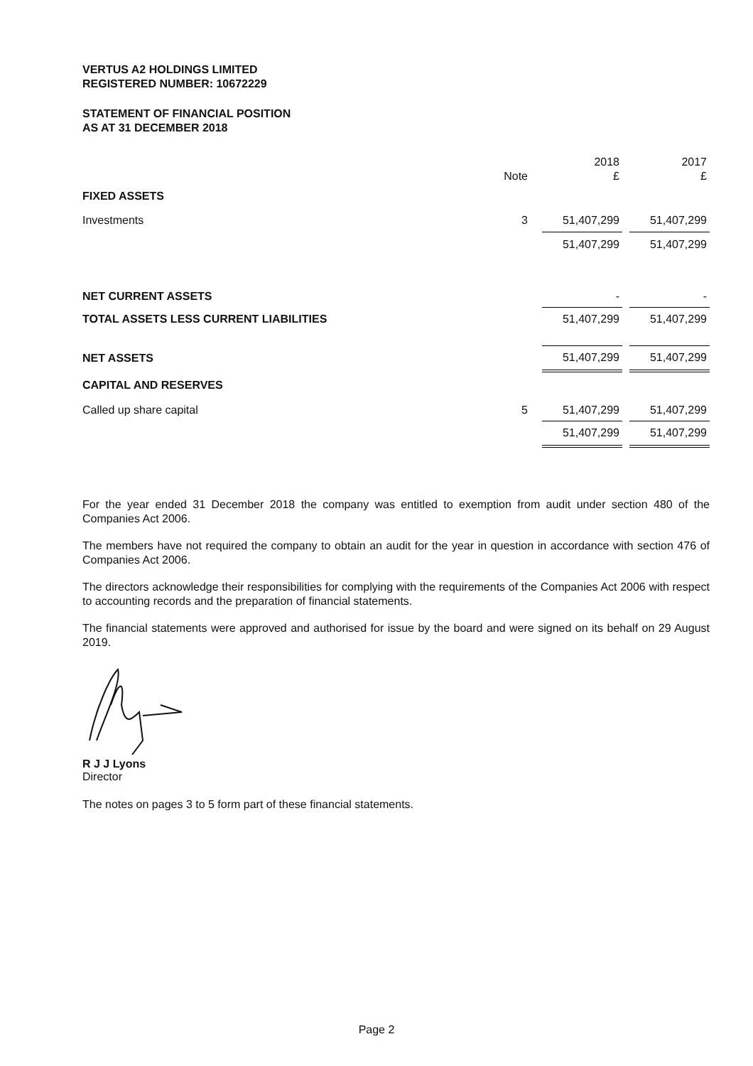VERTUS A2 HOLDINGS LIMITED
REGISTERED NUMBER: 10672229
STATEMENT OF FINANCIAL POSITION
AS AT 31 DECEMBER 2018
| | | 2018 | | 2017 |
| | Note | £ | | £ |
| FIXED ASSETS | | | | |
| Investments | 3 | 51,407,299 | | 51,407,299 |
| | | 51,407,299 | | 51,407,299 |
| NET CURRENT ASSETS | | - | | - |
| TOTAL ASSETS LESS CURRENT LIABILITIES | | 51,407,299 | | 51,407,299 |
| NET ASSETS | | 51,407,299 | | 51,407,299 |
| CAPITAL AND RESERVES | | | | |
| Called up share capital | 5 | 51,407,299 | | 51,407,299 |
| | | 51,407,299 | | 51,407,299 |
For the year ended 31 December 2018 the company was entitled to exemption from audit under section 480 of the Companies Act 2006.
The members have not required the company to obtain an audit for the year in question in accordance with section 476 of Companies Act 2006.
The directors acknowledge their responsibilities for complying with the requirements of the Companies Act 2006 with respect to accounting records and the preparation of financial statements.
The financial statements were approved and authorised for issue by the board and were signed on its behalf on 29 August 2019.
R J J Lyons
Director
The notes on pages 3 to 5 form part of these financial statements.
Page 2